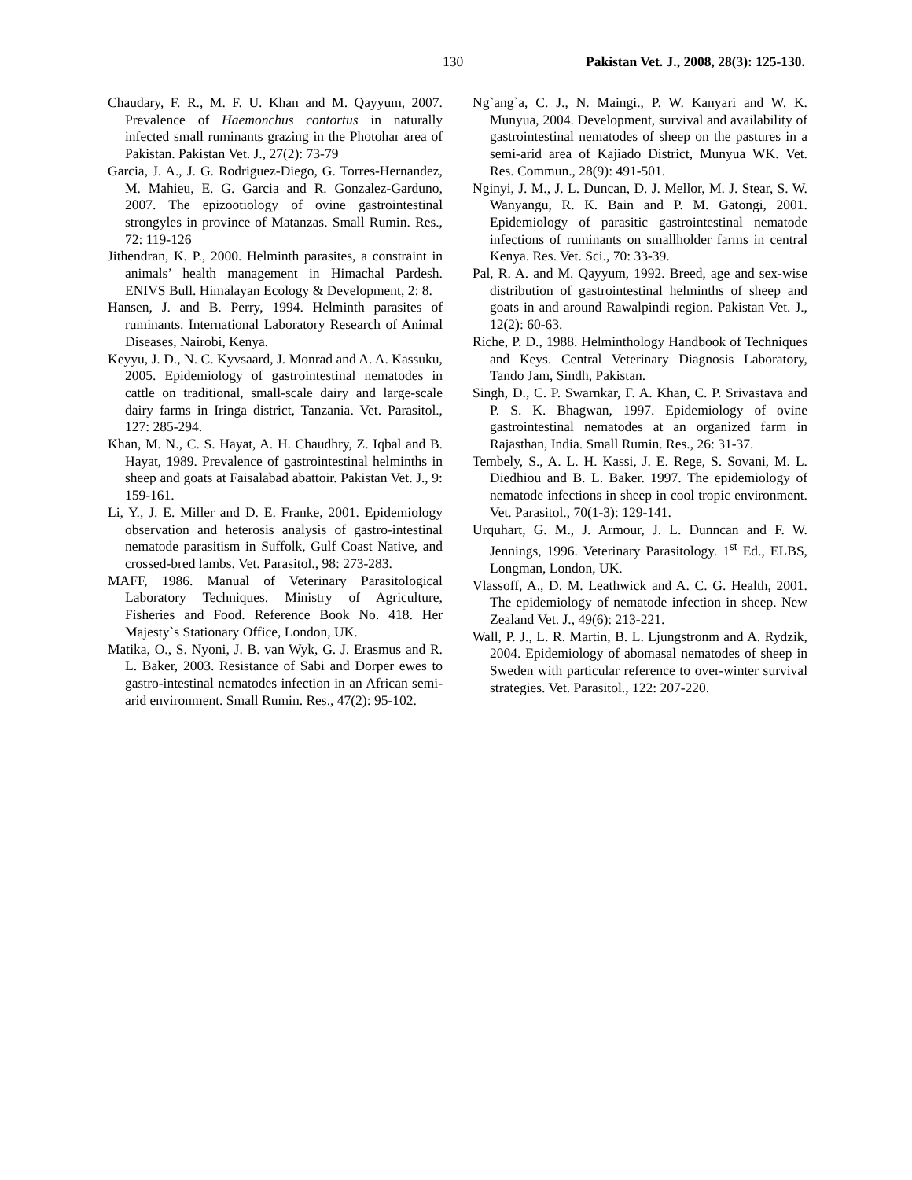130 Pakistan Vet. J., 2008, 28(3): 125-130.
Chaudary, F. R., M. F. U. Khan and M. Qayyum, 2007. Prevalence of Haemonchus contortus in naturally infected small ruminants grazing in the Photohar area of Pakistan. Pakistan Vet. J., 27(2): 73-79
Garcia, J. A., J. G. Rodriguez-Diego, G. Torres-Hernandez, M. Mahieu, E. G. Garcia and R. Gonzalez-Garduno, 2007. The epizootiology of ovine gastrointestinal strongyles in province of Matanzas. Small Rumin. Res., 72: 119-126
Jithendran, K. P., 2000. Helminth parasites, a constraint in animals’ health management in Himachal Pardesh. ENIVS Bull. Himalayan Ecology & Development, 2: 8.
Hansen, J. and B. Perry, 1994. Helminth parasites of ruminants. International Laboratory Research of Animal Diseases, Nairobi, Kenya.
Keyyu, J. D., N. C. Kyvsaard, J. Monrad and A. A. Kassuku, 2005. Epidemiology of gastrointestinal nematodes in cattle on traditional, small-scale dairy and large-scale dairy farms in Iringa district, Tanzania. Vet. Parasitol., 127: 285-294.
Khan, M. N., C. S. Hayat, A. H. Chaudhry, Z. Iqbal and B. Hayat, 1989. Prevalence of gastrointestinal helminths in sheep and goats at Faisalabad abattoir. Pakistan Vet. J., 9: 159-161.
Li, Y., J. E. Miller and D. E. Franke, 2001. Epidemiology observation and heterosis analysis of gastro-intestinal nematode parasitism in Suffolk, Gulf Coast Native, and crossed-bred lambs. Vet. Parasitol., 98: 273-283.
MAFF, 1986. Manual of Veterinary Parasitological Laboratory Techniques. Ministry of Agriculture, Fisheries and Food. Reference Book No. 418. Her Majesty`s Stationary Office, London, UK.
Matika, O., S. Nyoni, J. B. van Wyk, G. J. Erasmus and R. L. Baker, 2003. Resistance of Sabi and Dorper ewes to gastro-intestinal nematodes infection in an African semi-arid environment. Small Rumin. Res., 47(2): 95-102.
Ng`ang`a, C. J., N. Maingi., P. W. Kanyari and W. K. Munyua, 2004. Development, survival and availability of gastrointestinal nematodes of sheep on the pastures in a semi-arid area of Kajiado District, Munyua WK. Vet. Res. Commun., 28(9): 491-501.
Nginyi, J. M., J. L. Duncan, D. J. Mellor, M. J. Stear, S. W. Wanyangu, R. K. Bain and P. M. Gatongi, 2001. Epidemiology of parasitic gastrointestinal nematode infections of ruminants on smallholder farms in central Kenya. Res. Vet. Sci., 70: 33-39.
Pal, R. A. and M. Qayyum, 1992. Breed, age and sex-wise distribution of gastrointestinal helminths of sheep and goats in and around Rawalpindi region. Pakistan Vet. J., 12(2): 60-63.
Riche, P. D., 1988. Helminthology Handbook of Techniques and Keys. Central Veterinary Diagnosis Laboratory, Tando Jam, Sindh, Pakistan.
Singh, D., C. P. Swarnkar, F. A. Khan, C. P. Srivastava and P. S. K. Bhagwan, 1997. Epidemiology of ovine gastrointestinal nematodes at an organized farm in Rajasthan, India. Small Rumin. Res., 26: 31-37.
Tembely, S., A. L. H. Kassi, J. E. Rege, S. Sovani, M. L. Diedhiou and B. L. Baker. 1997. The epidemiology of nematode infections in sheep in cool tropic environment. Vet. Parasitol., 70(1-3): 129-141.
Urquhart, G. M., J. Armour, J. L. Dunncan and F. W. Jennings, 1996. Veterinary Parasitology. 1<sup>st</sup> Ed., ELBS, Longman, London, UK.
Vlassoff, A., D. M. Leathwick and A. C. G. Health, 2001. The epidemiology of nematode infection in sheep. New Zealand Vet. J., 49(6): 213-221.
Wall, P. J., L. R. Martin, B. L. Ljungstronm and A. Rydzik, 2004. Epidemiology of abomasal nematodes of sheep in Sweden with particular reference to over-winter survival strategies. Vet. Parasitol., 122: 207-220.